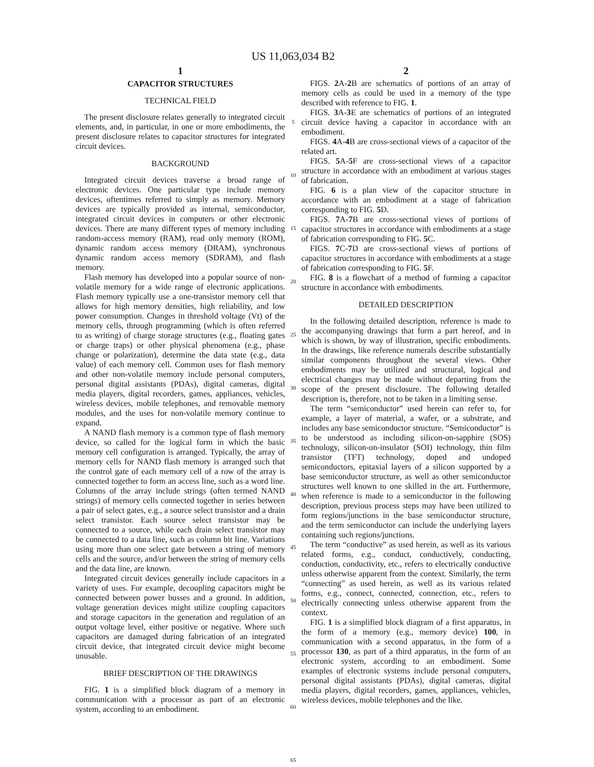US 11,063,034 B2
1
CAPACITOR STRUCTURES
TECHNICAL FIELD
The present disclosure relates generally to integrated circuit elements, and, in particular, in one or more embodiments, the present disclosure relates to capacitor structures for integrated circuit devices.
BACKGROUND
Integrated circuit devices traverse a broad range of electronic devices. One particular type include memory devices, oftentimes referred to simply as memory. Memory devices are typically provided as internal, semiconductor, integrated circuit devices in computers or other electronic devices. There are many different types of memory including random-access memory (RAM), read only memory (ROM), dynamic random access memory (DRAM), synchronous dynamic random access memory (SDRAM), and flash memory.
Flash memory has developed into a popular source of non-volatile memory for a wide range of electronic applications. Flash memory typically use a one-transistor memory cell that allows for high memory densities, high reliability, and low power consumption. Changes in threshold voltage (Vt) of the memory cells, through programming (which is often referred to as writing) of charge storage structures (e.g., floating gates or charge traps) or other physical phenomena (e.g., phase change or polarization), determine the data state (e.g., data value) of each memory cell. Common uses for flash memory and other non-volatile memory include personal computers, personal digital assistants (PDAs), digital cameras, digital media players, digital recorders, games, appliances, vehicles, wireless devices, mobile telephones, and removable memory modules, and the uses for non-volatile memory continue to expand.
A NAND flash memory is a common type of flash memory device, so called for the logical form in which the basic memory cell configuration is arranged. Typically, the array of memory cells for NAND flash memory is arranged such that the control gate of each memory cell of a row of the array is connected together to form an access line, such as a word line. Columns of the array include strings (often termed NAND strings) of memory cells connected together in series between a pair of select gates, e.g., a source select transistor and a drain select transistor. Each source select transistor may be connected to a source, while each drain select transistor may be connected to a data line, such as column bit line. Variations using more than one select gate between a string of memory cells and the source, and/or between the string of memory cells and the data line, are known.
Integrated circuit devices generally include capacitors in a variety of uses. For example, decoupling capacitors might be connected between power busses and a ground. In addition, voltage generation devices might utilize coupling capacitors and storage capacitors in the generation and regulation of an output voltage level, either positive or negative. Where such capacitors are damaged during fabrication of an integrated circuit device, that integrated circuit device might become unusable.
BRIEF DESCRIPTION OF THE DRAWINGS
FIG. 1 is a simplified block diagram of a memory in communication with a processor as part of an electronic system, according to an embodiment.
5
10
15
20
25
30
35
40
45
50
55
60
65
2
FIGS. 2 A-2 B are schematics of portions of an array of memory cells as could be used in a memory of the type described with reference to FIG. 1.
FIGS. 3 A-3 E are schematics of portions of an integrated circuit device having a capacitor in accordance with an embodiment.
FIGS. 4 A-4 B are cross-sectional views of a capacitor of the related art.
FIGS. 5 A-5 F are cross-sectional views of a capacitor structure in accordance with an embodiment at various stages of fabrication.
FIG. 6 is a plan view of the capacitor structure in accordance with an embodiment at a stage of fabrication corresponding to FIG. 5 D.
FIGS. 7 A-7 B are cross-sectional views of portions of capacitor structures in accordance with embodiments at a stage of fabrication corresponding to FIG. 5 C.
FIGS. 7 C-7 D are cross-sectional views of portions of capacitor structures in accordance with embodiments at a stage of fabrication corresponding to FIG. 5 F.
FIG. 8 is a flowchart of a method of forming a capacitor structure in accordance with embodiments.
DETAILED DESCRIPTION
In the following detailed description, reference is made to the accompanying drawings that form a part hereof, and in which is shown, by way of illustration, specific embodiments. In the drawings, like reference numerals describe substantially similar components throughout the several views. Other embodiments may be utilized and structural, logical and electrical changes may be made without departing from the scope of the present disclosure. The following detailed description is, therefore, not to be taken in a limiting sense.
The term “semiconductor” used herein can refer to, for example, a layer of material, a wafer, or a substrate, and includes any base semiconductor structure. “Semiconductor” is to be understood as including silicon-on-sapphire (SOS) technology, silicon-on-insulator (SOI) technology, thin film transistor (TFT) technology, doped and undoped semiconductors, epitaxial layers of a silicon supported by a base semiconductor structure, as well as other semiconductor structures well known to one skilled in the art. Furthermore, when reference is made to a semiconductor in the following description, previous process steps may have been utilized to form regions/junctions in the base semiconductor structure, and the term semiconductor can include the underlying layers containing such regions/junctions.
The term “conductive” as used herein, as well as its various related forms, e.g., conduct, conductively, conducting, conduction, conductivity, etc., refers to electrically conductive unless otherwise apparent from the context. Similarly, the term “connecting” as used herein, as well as its various related forms, e.g., connect, connected, connection, etc., refers to electrically connecting unless otherwise apparent from the context.
FIG. 1 is a simplified block diagram of a first apparatus, in the form of a memory (e.g., memory device) 100, in communication with a second apparatus, in the form of a processor 130, as part of a third apparatus, in the form of an electronic system, according to an embodiment. Some examples of electronic systems include personal computers, personal digital assistants (PDAs), digital cameras, digital media players, digital recorders, games, appliances, vehicles, wireless devices, mobile telephones and the like.